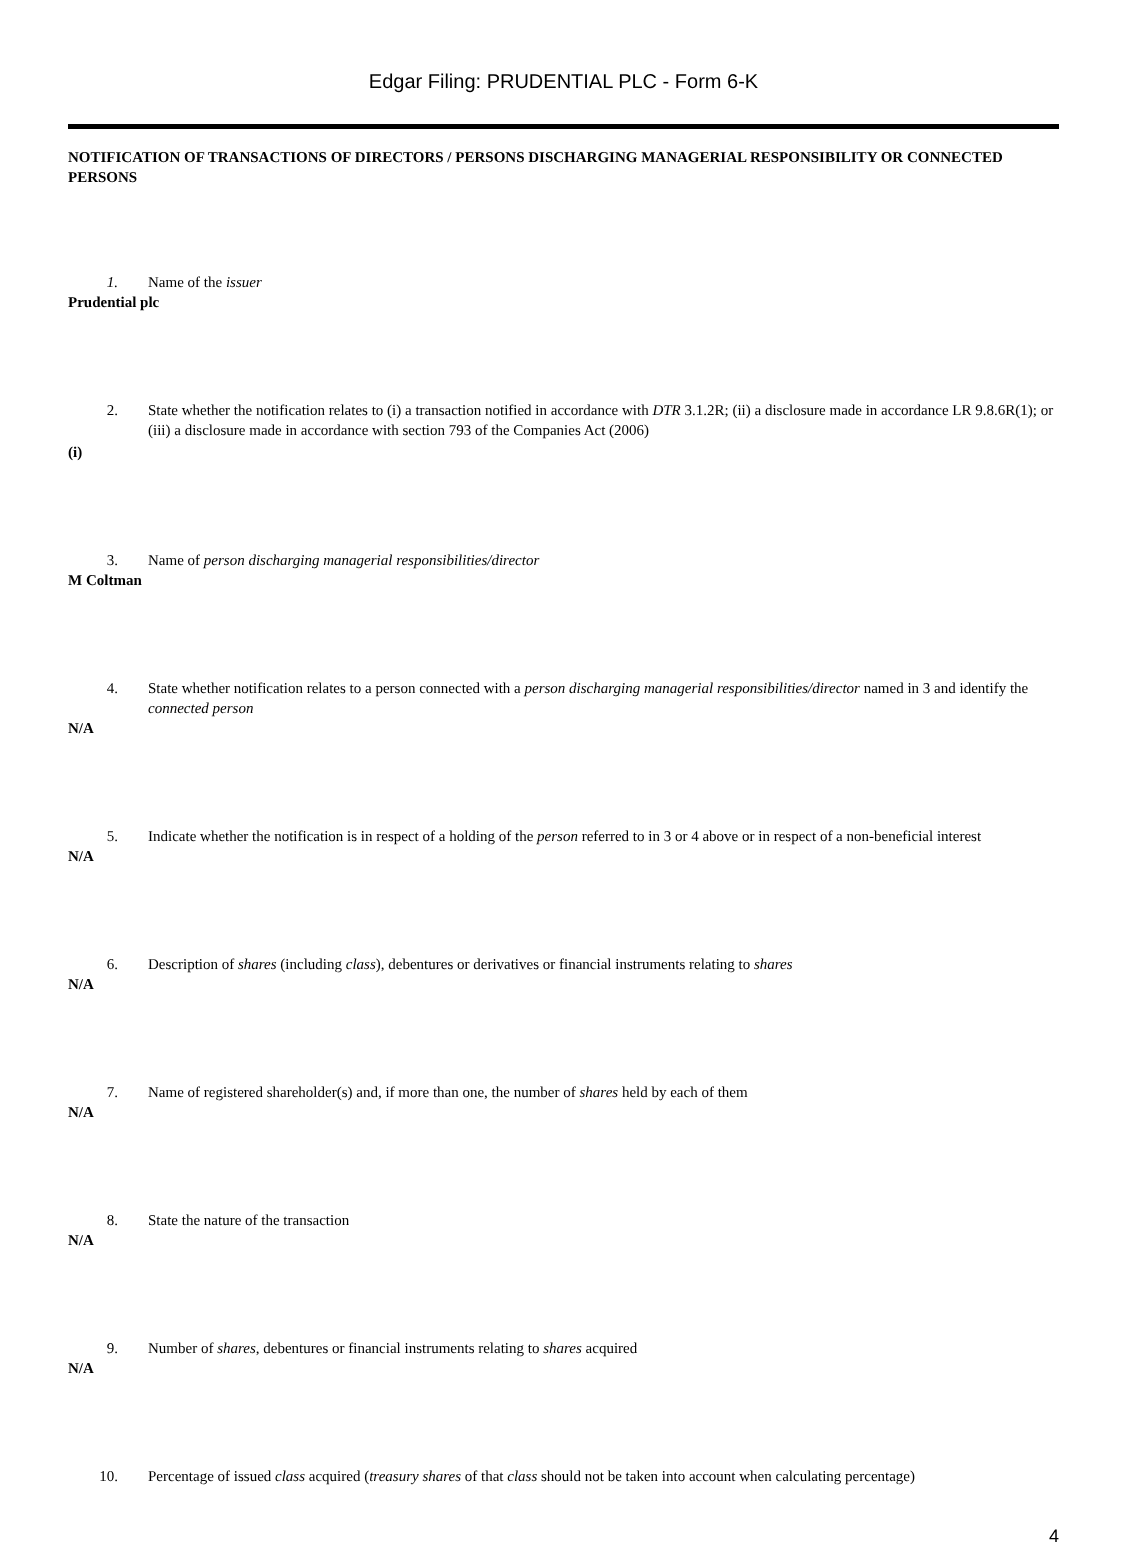Edgar Filing: PRUDENTIAL PLC - Form 6-K
NOTIFICATION OF TRANSACTIONS OF DIRECTORS / PERSONS DISCHARGING MANAGERIAL RESPONSIBILITY OR CONNECTED PERSONS
1. Name of the issuer
Prudential plc
2. State whether the notification relates to (i) a transaction notified in accordance with DTR 3.1.2R; (ii) a disclosure made in accordance LR 9.8.6R(1); or (iii) a disclosure made in accordance with section 793 of the Companies Act (2006)
(i)
3. Name of person discharging managerial responsibilities/director
M Coltman
4. State whether notification relates to a person connected with a person discharging managerial responsibilities/director named in 3 and identify the connected person
N/A
5. Indicate whether the notification is in respect of a holding of the person referred to in 3 or 4 above or in respect of a non-beneficial interest
N/A
6. Description of shares (including class), debentures or derivatives or financial instruments relating to shares
N/A
7. Name of registered shareholder(s) and, if more than one, the number of shares held by each of them
N/A
8. State the nature of the transaction
N/A
9. Number of shares, debentures or financial instruments relating to shares acquired
N/A
10. Percentage of issued class acquired (treasury shares of that class should not be taken into account when calculating percentage)
4